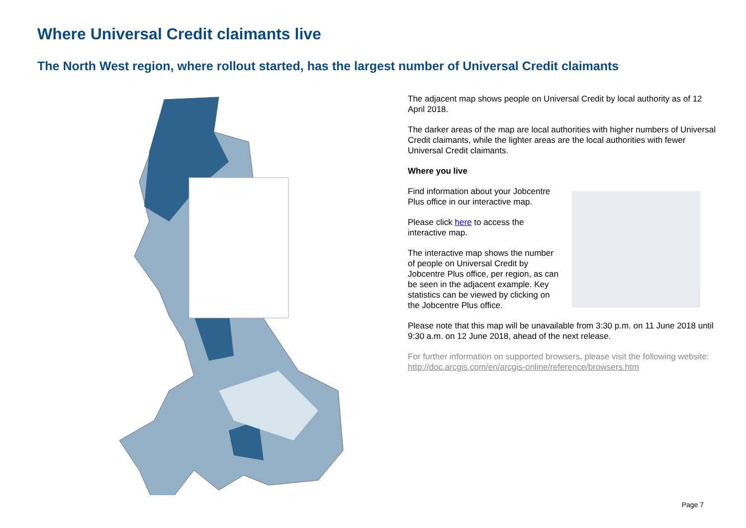Where Universal Credit claimants live
The North West region, where rollout started, has the largest number of Universal Credit claimants
The adjacent map shows people on Universal Credit by local authority as of 12 April 2018.
The darker areas of the map are local authorities with higher numbers of Universal Credit claimants, while the lighter areas are the local authorities with fewer Universal Credit claimants.
Where you live
Find information about your Jobcentre Plus office in our interactive map.
Please click here to access the interactive map.
The interactive map shows the number of people on Universal Credit by Jobcentre Plus office, per region, as can be seen in the adjacent example. Key statistics can be viewed by clicking on the Jobcentre Plus office.
Please note that this map will be unavailable from 3:30 p.m. on 11 June 2018 until 9:30 a.m. on 12 June 2018, ahead of the next release.
For further information on supported browsers, please visit the following website: http://doc.arcgis.com/en/arcgis-online/reference/browsers.htm
Page 7